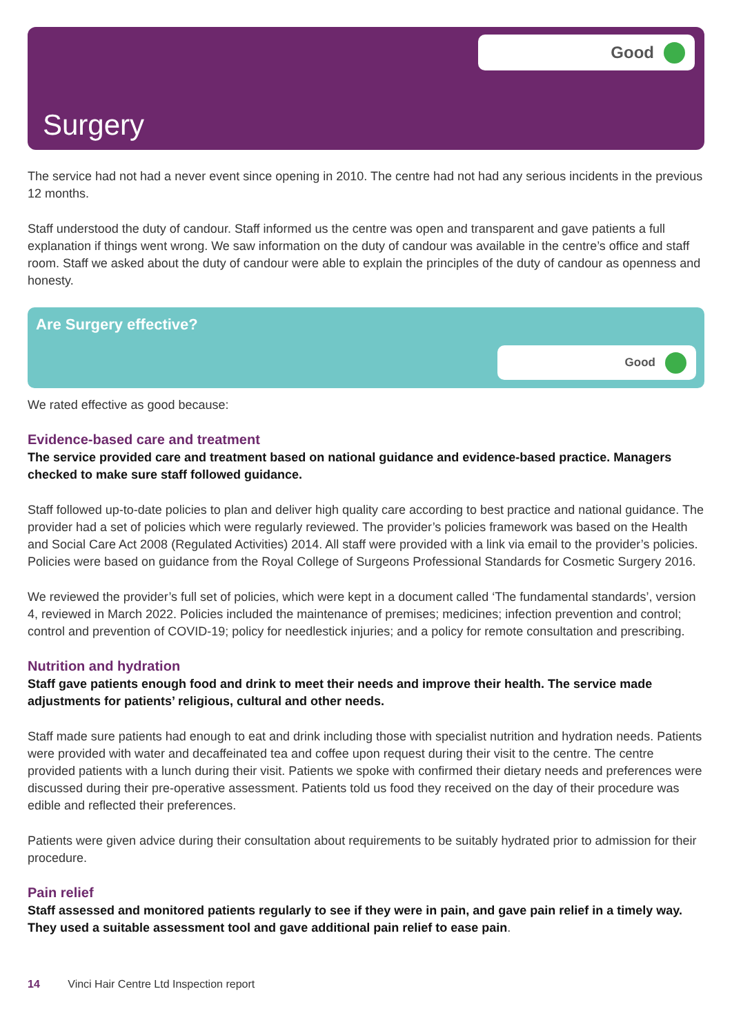Good
Surgery
The service had not had a never event since opening in 2010. The centre had not had any serious incidents in the previous 12 months.
Staff understood the duty of candour. Staff informed us the centre was open and transparent and gave patients a full explanation if things went wrong. We saw information on the duty of candour was available in the centre’s office and staff room. Staff we asked about the duty of candour were able to explain the principles of the duty of candour as openness and honesty.
Are Surgery effective?
Good
We rated effective as good because:
Evidence-based care and treatment
The service provided care and treatment based on national guidance and evidence-based practice. Managers checked to make sure staff followed guidance.
Staff followed up-to-date policies to plan and deliver high quality care according to best practice and national guidance. The provider had a set of policies which were regularly reviewed. The provider’s policies framework was based on the Health and Social Care Act 2008 (Regulated Activities) 2014. All staff were provided with a link via email to the provider’s policies. Policies were based on guidance from the Royal College of Surgeons Professional Standards for Cosmetic Surgery 2016.
We reviewed the provider’s full set of policies, which were kept in a document called ‘The fundamental standards’, version 4, reviewed in March 2022. Policies included the maintenance of premises; medicines; infection prevention and control; control and prevention of COVID-19; policy for needlestick injuries; and a policy for remote consultation and prescribing.
Nutrition and hydration
Staff gave patients enough food and drink to meet their needs and improve their health. The service made adjustments for patients’ religious, cultural and other needs.
Staff made sure patients had enough to eat and drink including those with specialist nutrition and hydration needs. Patients were provided with water and decaffeinated tea and coffee upon request during their visit to the centre. The centre provided patients with a lunch during their visit. Patients we spoke with confirmed their dietary needs and preferences were discussed during their pre-operative assessment. Patients told us food they received on the day of their procedure was edible and reflected their preferences.
Patients were given advice during their consultation about requirements to be suitably hydrated prior to admission for their procedure.
Pain relief
Staff assessed and monitored patients regularly to see if they were in pain, and gave pain relief in a timely way. They used a suitable assessment tool and gave additional pain relief to ease pain.
14 Vinci Hair Centre Ltd Inspection report